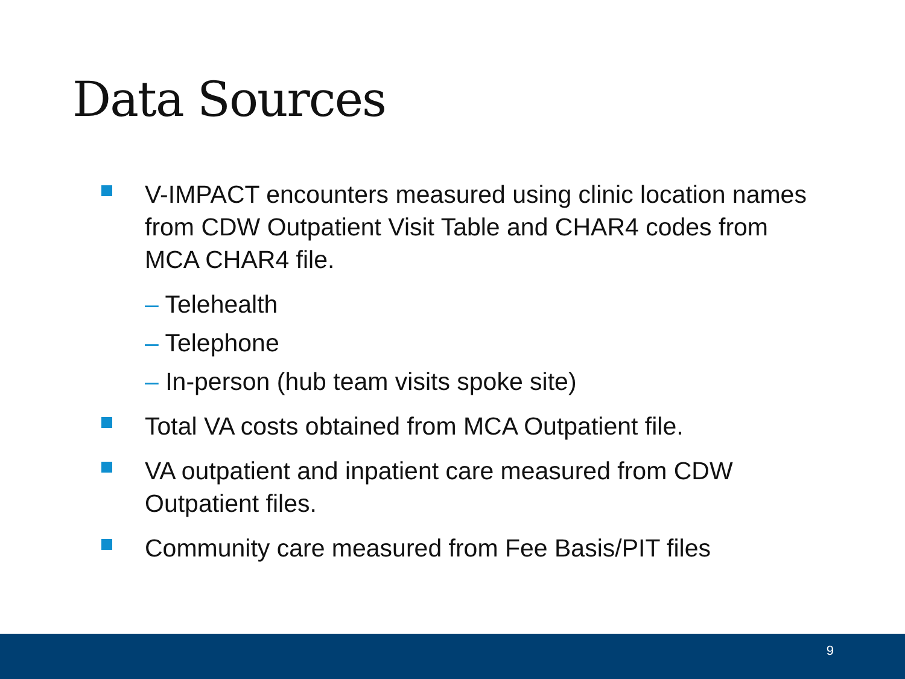Data Sources
V-IMPACT encounters measured using clinic location names from CDW Outpatient Visit Table and CHAR4 codes from MCA CHAR4 file.
– Telehealth
– Telephone
– In-person (hub team visits spoke site)
Total VA costs obtained from MCA Outpatient file.
VA outpatient and inpatient care measured from CDW Outpatient files.
Community care measured from Fee Basis/PIT files
9